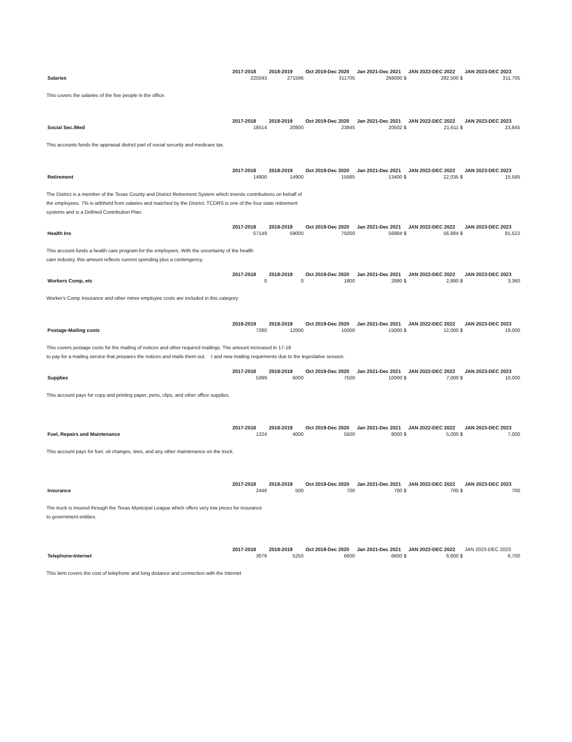| Salaries | 2017-2018 | 2018-2019 | Oct 2019-Dec 2020 | Jan 2021-Dec 2021 | JAN 2022-DEC 2022 | JAN 2023-DEC 2023 |
| --- | --- | --- | --- | --- | --- | --- |
| | 225593 | 271596 | 311705 | 268000 $ | 282,500 $ | 311,705 |
This covers the salaries of the five people in the office.
| Social Sec./Med | 2017-2018 | 2018-2019 | Oct 2019-Dec 2020 | Jan 2021-Dec 2021 | JAN 2022-DEC 2022 | JAN 2023-DEC 2023 |
| --- | --- | --- | --- | --- | --- | --- |
| | 18514 | 20800 | 23845 | 20502 $ | 21,611 $ | 23,845 |
This accounts funds the appraisal district part of social security and medicare tax.
| Retirement | 2017-2018 | 2018-2019 | Oct 2019-Dec 2020 | Jan 2021-Dec 2021 | JAN 2022-DEC 2022 | JAN 2023-DEC 2023 |
| --- | --- | --- | --- | --- | --- | --- |
| | 14900 | 14900 | 15585 | 13400 $ | 22,035 $ | 15,585 |
The District is a member of the Texas County and District Retirement System which invests contributions on behalf of
the employees. 7% is withheld from salaries and matched by the District. TCDRS is one of the four state retirement
systems and is a Defined Contribution Plan.
| Health Ins | 2017-2018 | 2018-2019 | Oct 2019-Dec 2020 | Jan 2021-Dec 2021 | JAN 2022-DEC 2022 | JAN 2023-DEC 2023 |
| --- | --- | --- | --- | --- | --- | --- |
| | 57149 | 59000 | 75000 | 56884 $ | 56,884 $ | 81,522 |
This account funds a health care program for the employees. With the uncertainty of the health
care industry, this amount reflects current spending plus a contengency.
| Workers Comp, etc | 2017-2018 | 2018-2019 | Oct 2019-Dec 2020 | Jan 2021-Dec 2021 | JAN 2022-DEC 2022 | JAN 2023-DEC 2023 |
| --- | --- | --- | --- | --- | --- | --- |
| | 0 | 0 | 1800 | 2880 $ | 2,880 $ | 3,360 |
Worker's Comp Insurance and other minor employee costs are included in this category
| Postage-Mailing costs | 2018-2019 | 2018-2019 | Oct 2019-Dec 2020 | Jan 2021-Dec 2021 | JAN 2022-DEC 2022 | JAN 2023-DEC 2023 |
| --- | --- | --- | --- | --- | --- | --- |
| | 7280 | 12000 | 15000 | 15000 $ | 12,000 $ | 19,000 |
This covers postage costs for the mailing of notices and other required mailings. The amount increased in 17-18
to pay for a mailing service that prepares the notices and mails them out. t and new mailing requirments due to the legeslative session.
| Supplies | 2017-2018 | 2018-2019 | Oct 2019-Dec 2020 | Jan 2021-Dec 2021 | JAN 2022-DEC 2022 | JAN 2023-DEC 2023 |
| --- | --- | --- | --- | --- | --- | --- |
| | 5399 | 6000 | 7500 | 10000 $ | 7,000 $ | 10,000 |
This account pays for copy and printing paper, pens, clips, and other office supplies.
| Fuel, Repairs and Maintenance | 2017-2018 | 2018-2019 | Oct 2019-Dec 2020 | Jan 2021-Dec 2021 | JAN 2022-DEC 2022 | JAN 2023-DEC 2023 |
| --- | --- | --- | --- | --- | --- | --- |
| | 1224 | 4000 | 5500 | 8000 $ | 5,000 $ | 7,000 |
This account pays for fuel, oil changes, tires, and any other maintenance on the truck.
| Insurance | 2017-2018 | 2018-2019 | Oct 2019-Dec 2020 | Jan 2021-Dec 2021 | JAN 2022-DEC 2022 | JAN 2023-DEC 2023 |
| --- | --- | --- | --- | --- | --- | --- |
| | 2446 | 500 | 700 | 700 $ | 700 $ | 700 |
The truck is insured through the Texas Municipal League which offers very low prices for insurance
to government entities.
| Telephone-Internet | 2017-2018 | 2018-2019 | Oct 2019-Dec 2020 | Jan 2021-Dec 2021 | JAN 2022-DEC 2022 | JAN 2023-DEC 2023 |
| --- | --- | --- | --- | --- | --- | --- |
| | 3076 | 5250 | 6600 | 6600 $ | 6,600 $ | 6,700 |
This item covers the cost of telephone and long distance and connection with the Internet